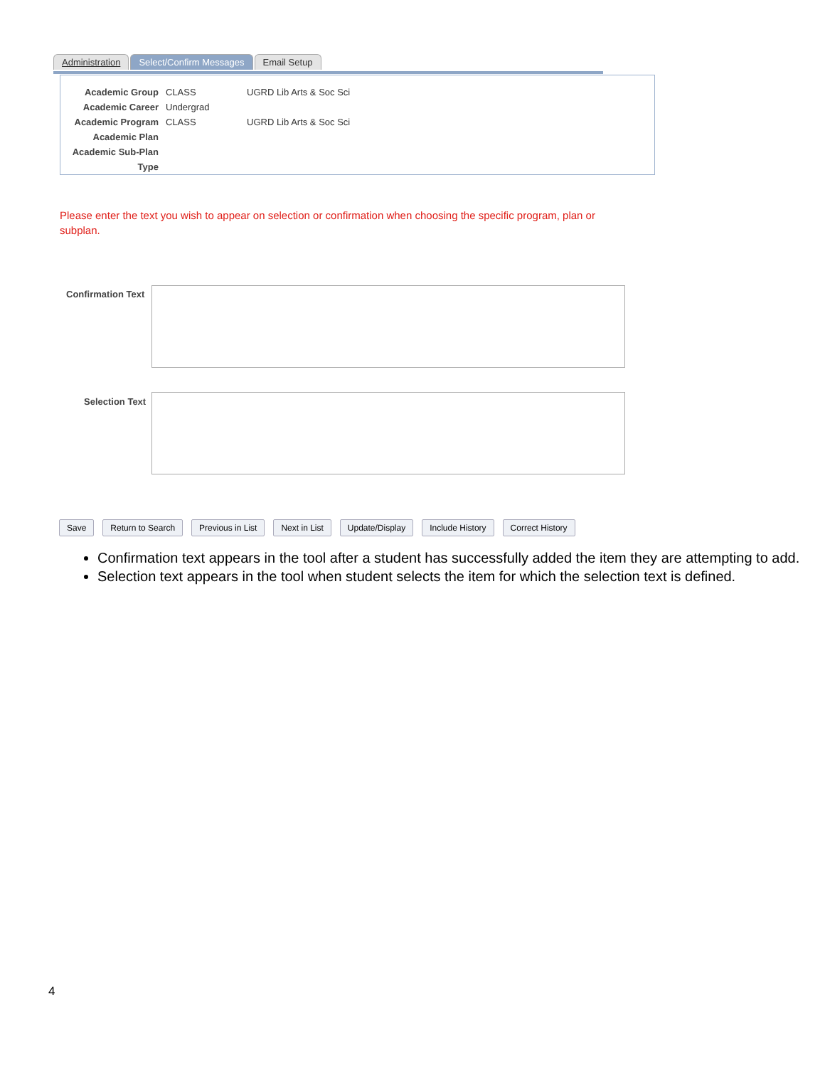Administration Select/Confirm Messages Email Setup
Academic Group CLASS UGRD Lib Arts & Soc Sci
Academic Career Undergrad
Academic Program CLASS UGRD Lib Arts & Soc Sci
Academic Plan
Academic Sub-Plan
Type
Please enter the text you wish to appear on selection or confirmation when choosing the specific program, plan or subplan.
Confirmation Text
Selection Text
Save Return to Search Previous in List Next in List Update/Display Include History Correct History
Confirmation text appears in the tool after a student has successfully added the item they are attempting to add.
Selection text appears in the tool when student selects the item for which the selection text is defined.
4